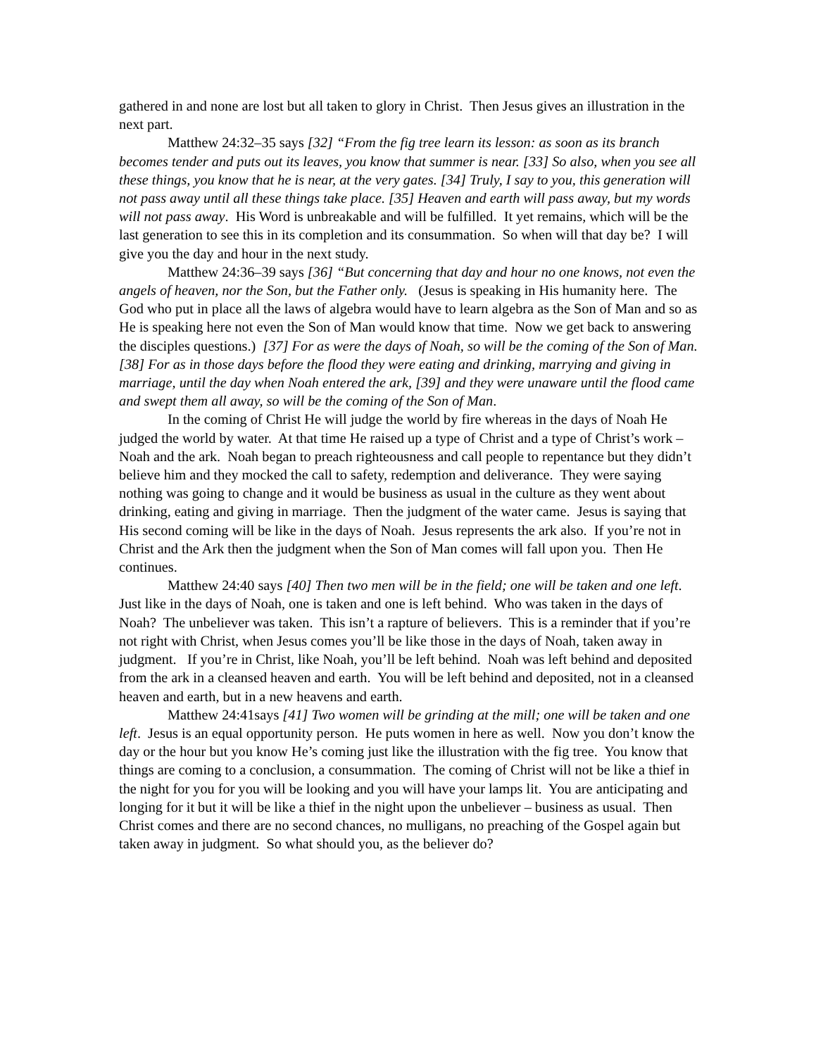gathered in and none are lost but all taken to glory in Christ. Then Jesus gives an illustration in the next part.
Matthew 24:32–35 says [32] “From the fig tree learn its lesson: as soon as its branch becomes tender and puts out its leaves, you know that summer is near. [33] So also, when you see all these things, you know that he is near, at the very gates. [34] Truly, I say to you, this generation will not pass away until all these things take place. [35] Heaven and earth will pass away, but my words will not pass away. His Word is unbreakable and will be fulfilled. It yet remains, which will be the last generation to see this in its completion and its consummation. So when will that day be? I will give you the day and hour in the next study.
Matthew 24:36–39 says [36] “But concerning that day and hour no one knows, not even the angels of heaven, nor the Son, but the Father only. (Jesus is speaking in His humanity here. The God who put in place all the laws of algebra would have to learn algebra as the Son of Man and so as He is speaking here not even the Son of Man would know that time. Now we get back to answering the disciples questions.) [37] For as were the days of Noah, so will be the coming of the Son of Man. [38] For as in those days before the flood they were eating and drinking, marrying and giving in marriage, until the day when Noah entered the ark, [39] and they were unaware until the flood came and swept them all away, so will be the coming of the Son of Man.
In the coming of Christ He will judge the world by fire whereas in the days of Noah He judged the world by water. At that time He raised up a type of Christ and a type of Christ’s work – Noah and the ark. Noah began to preach righteousness and call people to repentance but they didn’t believe him and they mocked the call to safety, redemption and deliverance. They were saying nothing was going to change and it would be business as usual in the culture as they went about drinking, eating and giving in marriage. Then the judgment of the water came. Jesus is saying that His second coming will be like in the days of Noah. Jesus represents the ark also. If you’re not in Christ and the Ark then the judgment when the Son of Man comes will fall upon you. Then He continues.
Matthew 24:40 says [40] Then two men will be in the field; one will be taken and one left. Just like in the days of Noah, one is taken and one is left behind. Who was taken in the days of Noah? The unbeliever was taken. This isn’t a rapture of believers. This is a reminder that if you’re not right with Christ, when Jesus comes you’ll be like those in the days of Noah, taken away in judgment. If you’re in Christ, like Noah, you’ll be left behind. Noah was left behind and deposited from the ark in a cleansed heaven and earth. You will be left behind and deposited, not in a cleansed heaven and earth, but in a new heavens and earth.
Matthew 24:41says [41] Two women will be grinding at the mill; one will be taken and one left. Jesus is an equal opportunity person. He puts women in here as well. Now you don’t know the day or the hour but you know He’s coming just like the illustration with the fig tree. You know that things are coming to a conclusion, a consummation. The coming of Christ will not be like a thief in the night for you for you will be looking and you will have your lamps lit. You are anticipating and longing for it but it will be like a thief in the night upon the unbeliever – business as usual. Then Christ comes and there are no second chances, no mulligans, no preaching of the Gospel again but taken away in judgment. So what should you, as the believer do?